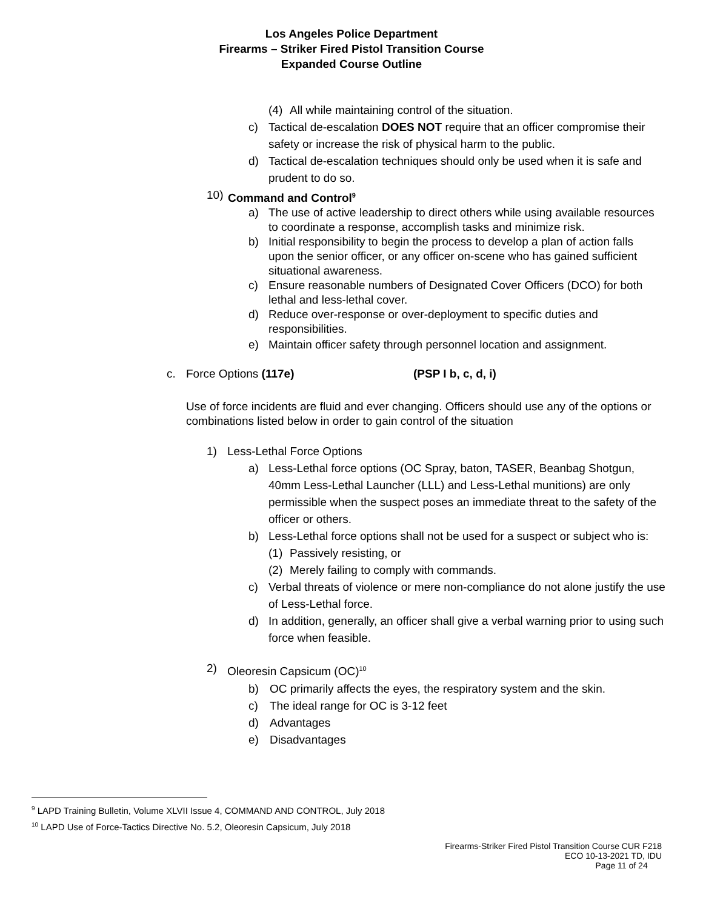Los Angeles Police Department
Firearms – Striker Fired Pistol Transition Course
Expanded Course Outline
(4) All while maintaining control of the situation.
c) Tactical de-escalation DOES NOT require that an officer compromise their safety or increase the risk of physical harm to the public.
d) Tactical de-escalation techniques should only be used when it is safe and prudent to do so.
10) Command and Control<sup>9</sup>
a) The use of active leadership to direct others while using available resources to coordinate a response, accomplish tasks and minimize risk.
b) Initial responsibility to begin the process to develop a plan of action falls upon the senior officer, or any officer on-scene who has gained sufficient situational awareness.
c) Ensure reasonable numbers of Designated Cover Officers (DCO) for both lethal and less-lethal cover.
d) Reduce over-response or over-deployment to specific duties and responsibilities.
e) Maintain officer safety through personnel location and assignment.
c. Force Options (117e) (PSP I b, c, d, i)
Use of force incidents are fluid and ever changing. Officers should use any of the options or combinations listed below in order to gain control of the situation
1) Less-Lethal Force Options
a) Less-Lethal force options (OC Spray, baton, TASER, Beanbag Shotgun, 40mm Less-Lethal Launcher (LLL) and Less-Lethal munitions) are only permissible when the suspect poses an immediate threat to the safety of the officer or others.
b) Less-Lethal force options shall not be used for a suspect or subject who is:
(1) Passively resisting, or
(2) Merely failing to comply with commands.
c) Verbal threats of violence or mere non-compliance do not alone justify the use of Less-Lethal force.
d) In addition, generally, an officer shall give a verbal warning prior to using such force when feasible.
2) Oleoresin Capsicum (OC)<sup>10</sup>
b) OC primarily affects the eyes, the respiratory system and the skin.
c) The ideal range for OC is 3-12 feet
d) Advantages
e) Disadvantages
<sup>9</sup> LAPD Training Bulletin, Volume XLVII Issue 4, COMMAND AND CONTROL, July 2018
<sup>10</sup> LAPD Use of Force-Tactics Directive No. 5.2, Oleoresin Capsicum, July 2018
Firearms-Striker Fired Pistol Transition Course CUR F218
ECO 10-13-2021 TD, IDU
Page 11 of 24